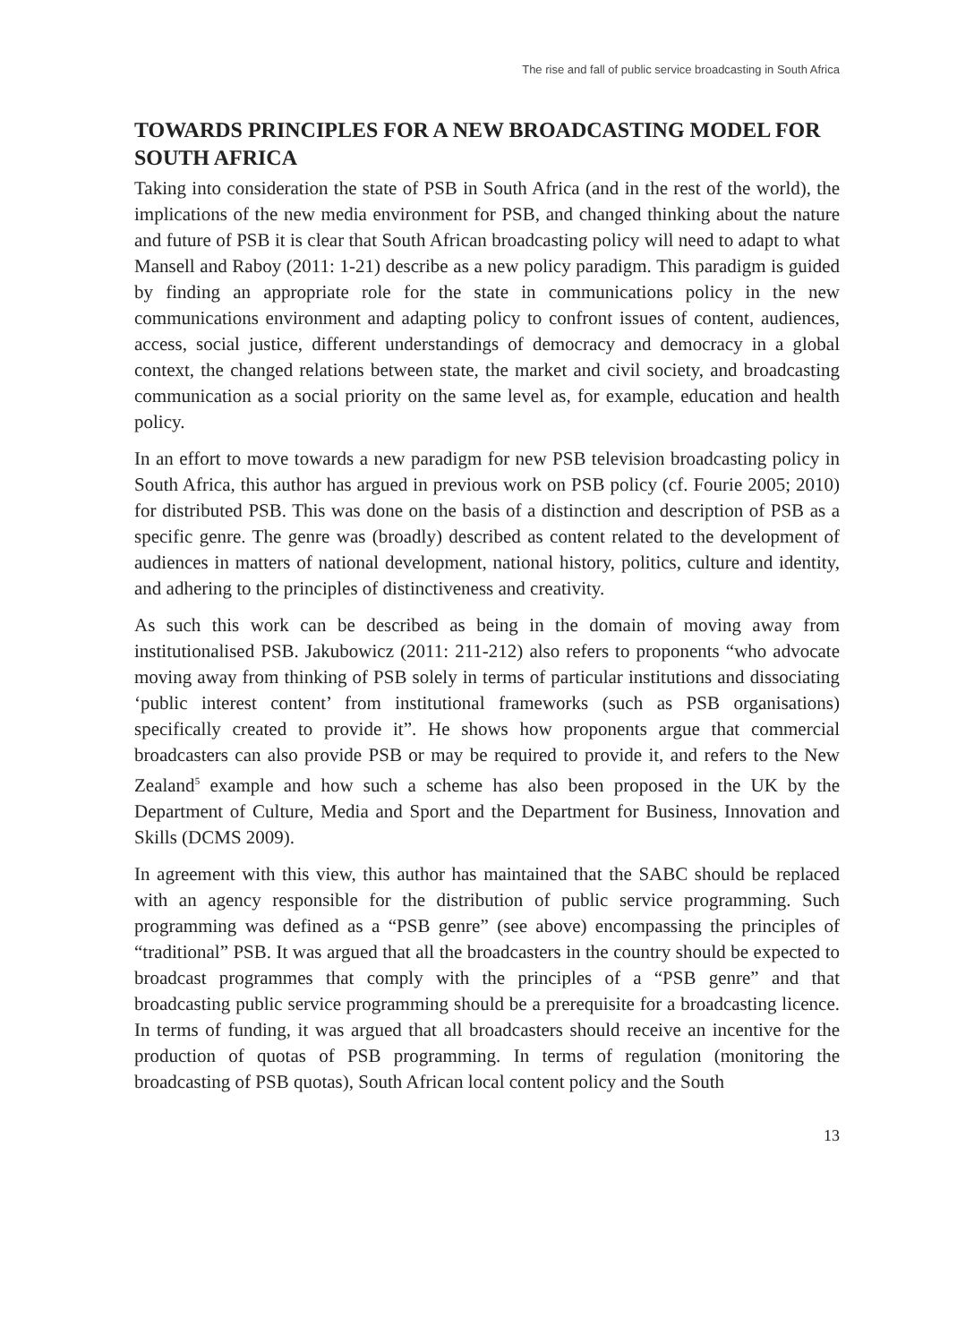The rise and fall of public service broadcasting in South Africa
TOWARDS PRINCIPLES FOR A NEW BROADCASTING MODEL FOR SOUTH AFRICA
Taking into consideration the state of PSB in South Africa (and in the rest of the world), the implications of the new media environment for PSB, and changed thinking about the nature and future of PSB it is clear that South African broadcasting policy will need to adapt to what Mansell and Raboy (2011: 1-21) describe as a new policy paradigm. This paradigm is guided by finding an appropriate role for the state in communications policy in the new communications environment and adapting policy to confront issues of content, audiences, access, social justice, different understandings of democracy and democracy in a global context, the changed relations between state, the market and civil society, and broadcasting communication as a social priority on the same level as, for example, education and health policy.
In an effort to move towards a new paradigm for new PSB television broadcasting policy in South Africa, this author has argued in previous work on PSB policy (cf. Fourie 2005; 2010) for distributed PSB. This was done on the basis of a distinction and description of PSB as a specific genre. The genre was (broadly) described as content related to the development of audiences in matters of national development, national history, politics, culture and identity, and adhering to the principles of distinctiveness and creativity.
As such this work can be described as being in the domain of moving away from institutionalised PSB. Jakubowicz (2011: 211-212) also refers to proponents “who advocate moving away from thinking of PSB solely in terms of particular institutions and dissociating ‘public interest content’ from institutional frameworks (such as PSB organisations) specifically created to provide it”. He shows how proponents argue that commercial broadcasters can also provide PSB or may be required to provide it, and refers to the New Zealand<sup>5</sup> example and how such a scheme has also been proposed in the UK by the Department of Culture, Media and Sport and the Department for Business, Innovation and Skills (DCMS 2009).
In agreement with this view, this author has maintained that the SABC should be replaced with an agency responsible for the distribution of public service programming. Such programming was defined as a “PSB genre” (see above) encompassing the principles of “traditional” PSB. It was argued that all the broadcasters in the country should be expected to broadcast programmes that comply with the principles of a “PSB genre” and that broadcasting public service programming should be a prerequisite for a broadcasting licence. In terms of funding, it was argued that all broadcasters should receive an incentive for the production of quotas of PSB programming. In terms of regulation (monitoring the broadcasting of PSB quotas), South African local content policy and the South
13